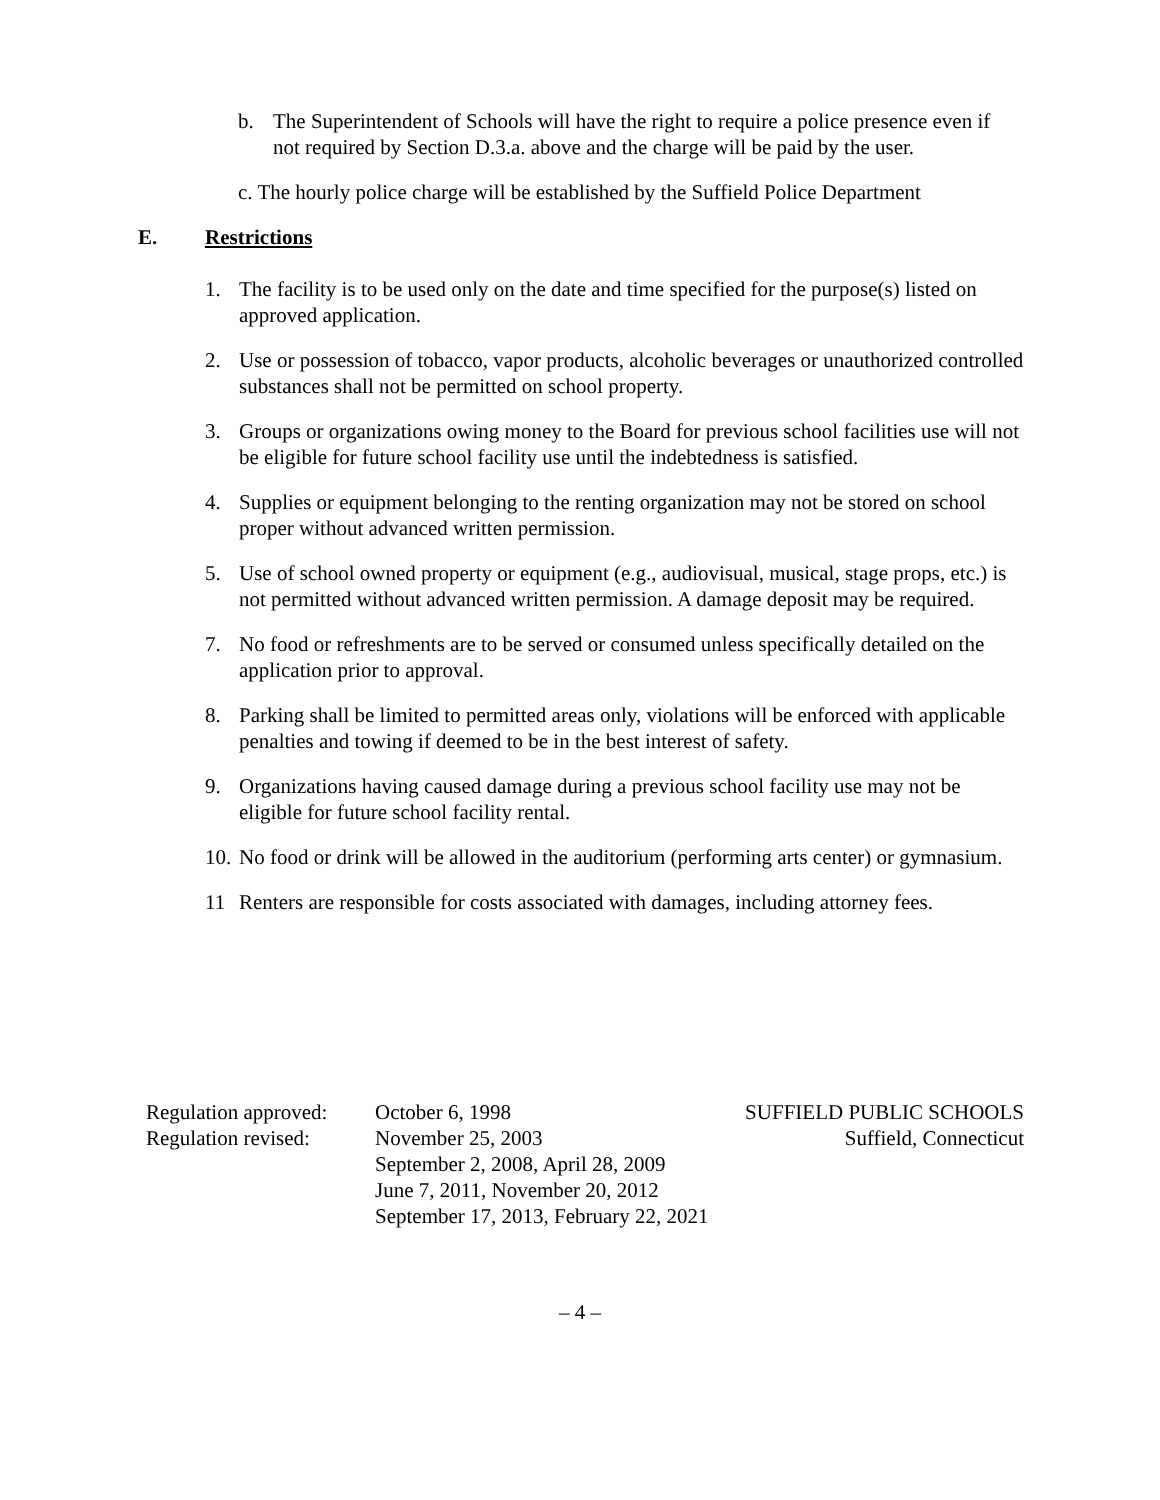b. The Superintendent of Schools will have the right to require a police presence even if not required by Section D.3.a. above and the charge will be paid by the user.
c. The hourly police charge will be established by the Suffield Police Department
E. Restrictions
1. The facility is to be used only on the date and time specified for the purpose(s) listed on approved application.
2. Use or possession of tobacco, vapor products, alcoholic beverages or unauthorized controlled substances shall not be permitted on school property.
3. Groups or organizations owing money to the Board for previous school facilities use will not be eligible for future school facility use until the indebtedness is satisfied.
4. Supplies or equipment belonging to the renting organization may not be stored on school proper without advanced written permission.
5. Use of school owned property or equipment (e.g., audiovisual, musical, stage props, etc.) is not permitted without advanced written permission. A damage deposit may be required.
7. No food or refreshments are to be served or consumed unless specifically detailed on the application prior to approval.
8. Parking shall be limited to permitted areas only, violations will be enforced with applicable penalties and towing if deemed to be in the best interest of safety.
9. Organizations having caused damage during a previous school facility use may not be eligible for future school facility rental.
10.
No food or drink will be allowed in the auditorium (performing arts center) or gymnasium.
11 Renters are responsible for costs associated with damages, including attorney fees.
Regulation approved:
Regulation revised:
October 6, 1998
November 25, 2003
September 2, 2008, April 28, 2009
June 7, 2011, November 20, 2012
September 17, 2013, February 22, 2021
SUFFIELD PUBLIC SCHOOLS
Suffield, Connecticut
– 4 –